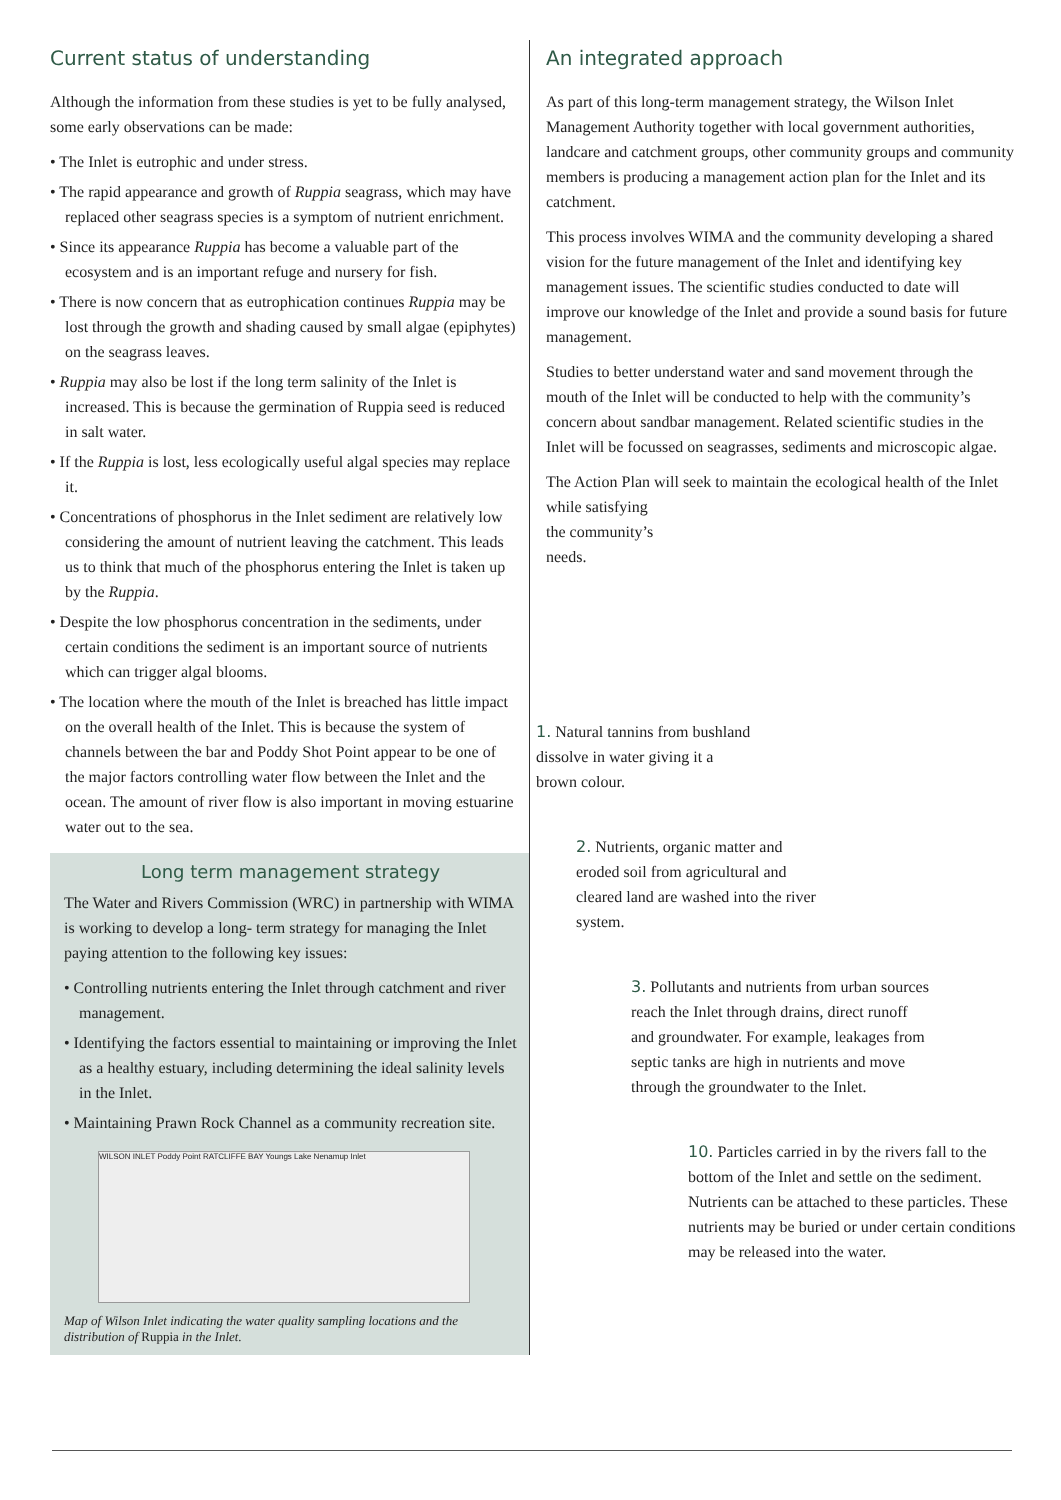Current status of understanding
Although the information from these studies is yet to be fully analysed, some early observations can be made:
• The Inlet is eutrophic and under stress.
• The rapid appearance and growth of Ruppia seagrass, which may have replaced other seagrass species is a symptom of nutrient enrichment.
• Since its appearance Ruppia has become a valuable part of the ecosystem and is an important refuge and nursery for fish.
• There is now concern that as eutrophication continues Ruppia may be lost through the growth and shading caused by small algae (epiphytes) on the seagrass leaves.
• Ruppia may also be lost if the long term salinity of the Inlet is increased. This is because the germination of Ruppia seed is reduced in salt water.
• If the Ruppia is lost, less ecologically useful algal species may replace it.
• Concentrations of phosphorus in the Inlet sediment are relatively low considering the amount of nutrient leaving the catchment. This leads us to think that much of the phosphorus entering the Inlet is taken up by the Ruppia.
• Despite the low phosphorus concentration in the sediments, under certain conditions the sediment is an important source of nutrients which can trigger algal blooms.
• The location where the mouth of the Inlet is breached has little impact on the overall health of the Inlet. This is because the system of channels between the bar and Poddy Shot Point appear to be one of the major factors controlling water flow between the Inlet and the ocean. The amount of river flow is also important in moving estuarine water out to the sea.
Long term management strategy
The Water and Rivers Commission (WRC) in partnership with WIMA is working to develop a long- term strategy for managing the Inlet paying attention to the following key issues:
• Controlling nutrients entering the Inlet through catchment and river management.
• Identifying the factors essential to maintaining or improving the Inlet as a healthy estuary, including determining the ideal salinity levels in the Inlet.
• Maintaining Prawn Rock Channel as a community recreation site.
WILSON INLET Poddy Point RATCLIFFE BAY Youngs Lake Nenamup Inlet
Map of Wilson Inlet indicating the water quality sampling locations and the distribution of Ruppia in the Inlet.
An integrated approach
As part of this long-term management strategy, the Wilson Inlet Management Authority together with local government authorities, landcare and catchment groups, other community groups and community members is producing a management action plan for the Inlet and its catchment.
This process involves WIMA and the community developing a shared vision for the future management of the Inlet and identifying key management issues. The scientific studies conducted to date will improve our knowledge of the Inlet and provide a sound basis for future management.
Studies to better understand water and sand movement through the mouth of the Inlet will be conducted to help with the community’s concern about sandbar management. Related scientific studies in the Inlet will be focussed on seagrasses, sediments and microscopic algae.
The Action Plan will seek to maintain the ecological health of the Inlet while satisfying
the community’s
needs.
1. Natural tannins from bushland dissolve in water giving it a brown colour.
2. Nutrients, organic matter and eroded soil from agricultural and cleared land are washed into the river system.
3. Pollutants and nutrients from urban sources reach the Inlet through drains, direct runoff and groundwater. For example, leakages from septic tanks are high in nutrients and move through the groundwater to the Inlet.
10. Particles carried in by the rivers fall to the bottom of the Inlet and settle on the sediment. Nutrients can be attached to these particles. These nutrients may be buried or under certain conditions may be released into the water.